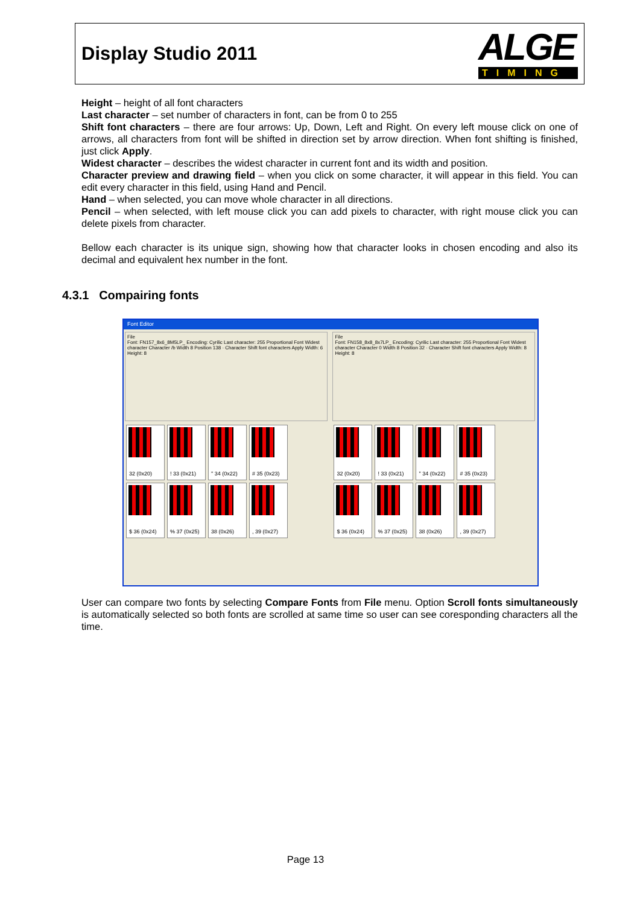Display Studio 2011
ALGE
TIMING
Height – height of all font characters
Last character – set number of characters in font, can be from 0 to 255
Shift font characters – there are four arrows: Up, Down, Left and Right. On every left mouse click on one of arrows, all characters from font will be shifted in direction set by arrow direction. When font shifting is finished, just click Apply.
Widest character – describes the widest character in current font and its width and position.
Character preview and drawing field – when you click on some character, it will appear in this field. You can edit every character in this field, using Hand and Pencil.
Hand – when selected, you can move whole character in all directions.
Pencil – when selected, with left mouse click you can add pixels to character, with right mouse click you can delete pixels from character.
Bellow each character is its unique sign, showing how that character looks in chosen encoding and also its decimal and equivalent hex number in the font.
4.3.1 Compairing fonts
Font Editor
File
Font: FN157_8x6_8M5LP_ Encoding: Cyrilic Last character: 255 Proportional Font Widest character Character /b Width 8 Position 138 · Character Shift font characters Apply Width: 6 Height: 8
32 (0x20) ! 33 (0x21) " 34 (0x22) # 35 (0x23) $ 36 (0x24) % 37 (0x25) 38 (0x26) , 39 (0x27)
File
Font: FN158_8x8_8x7LP_ Encoding: Cyrilic Last character: 255 Proportional Font Widest character Character 0 Width 8 Position 32 · Character Shift font characters Apply Width: 8 Height: 8
32 (0x20) ! 33 (0x21) " 34 (0x22) # 35 (0x23) $ 36 (0x24) % 37 (0x25) 38 (0x26) , 39 (0x27)
User can compare two fonts by selecting Compare Fonts from File menu. Option Scroll fonts simultaneously is automatically selected so both fonts are scrolled at same time so user can see coresponding characters all the time.
Page 13